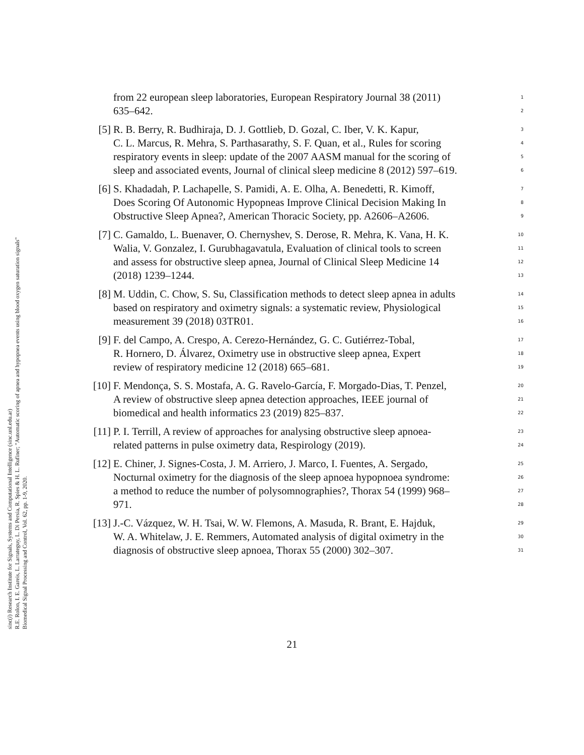sinc(i) Research Institute for Signals, Systems and Computational Intelligence (sinc.unl.edu.ar)
R.E. Rolon, I. E. Gareis, L. Larrateguy, L. Di Persia, R. Spies & H. L. Rufiner; "Automatic scoring of apnea and hypopnea events using blood oxygen saturation signals"
Biomedical Signal Processing and Control, Vol. 62, pp. 1-9, 2020.
from 22 european sleep laboratories, European Respiratory Journal 38 (2011) 1
635–642. 2
[5] R. B. Berry, R. Budhiraja, D. J. Gottlieb, D. Gozal, C. Iber, V. K. Kapur, 3
C. L. Marcus, R. Mehra, S. Parthasarathy, S. F. Quan, et al., Rules for scoring 4
respiratory events in sleep: update of the 2007 AASM manual for the scoring of 5
sleep and associated events, Journal of clinical sleep medicine 8 (2012) 597–619. 6
[6] S. Khadadah, P. Lachapelle, S. Pamidi, A. E. Olha, A. Benedetti, R. Kimoff, 7
Does Scoring Of Autonomic Hypopneas Improve Clinical Decision Making In 8
Obstructive Sleep Apnea?, American Thoracic Society, pp. A2606–A2606. 9
[7] C. Gamaldo, L. Buenaver, O. Chernyshev, S. Derose, R. Mehra, K. Vana, H. K. 10
Walia, V. Gonzalez, I. Gurubhagavatula, Evaluation of clinical tools to screen 11
and assess for obstructive sleep apnea, Journal of Clinical Sleep Medicine 14 12
(2018) 1239–1244. 13
[8] M. Uddin, C. Chow, S. Su, Classification methods to detect sleep apnea in adults 14
based on respiratory and oximetry signals: a systematic review, Physiological 15
measurement 39 (2018) 03TR01. 16
[9] F. del Campo, A. Crespo, A. Cerezo-Hernández, G. C. Gutiérrez-Tobal, 17
R. Hornero, D. Álvarez, Oximetry use in obstructive sleep apnea, Expert 18
review of respiratory medicine 12 (2018) 665–681. 19
[10]
F. Mendonça, S. S. Mostafa, A. G. Ravelo-García, F. Morgado-Dias, T. Penzel, 20
A review of obstructive sleep apnea detection approaches, IEEE journal of 21
biomedical and health informatics 23 (2019) 825–837. 22
[11]
P. I. Terrill, A review of approaches for analysing obstructive sleep apnoea- 23
related patterns in pulse oximetry data, Respirology (2019). 24
[12]
E. Chiner, J. Signes-Costa, J. M. Arriero, J. Marco, I. Fuentes, A. Sergado, 25
Nocturnal oximetry for the diagnosis of the sleep apnoea hypopnoea syndrome: 26
a method to reduce the number of polysomnographies?, Thorax 54 (1999) 968– 27
971. 28
[13]
J.-C. Vázquez, W. H. Tsai, W. W. Flemons, A. Masuda, R. Brant, E. Hajduk, 29
W. A. Whitelaw, J. E. Remmers, Automated analysis of digital oximetry in the 30
diagnosis of obstructive sleep apnoea, Thorax 55 (2000) 302–307. 31
21